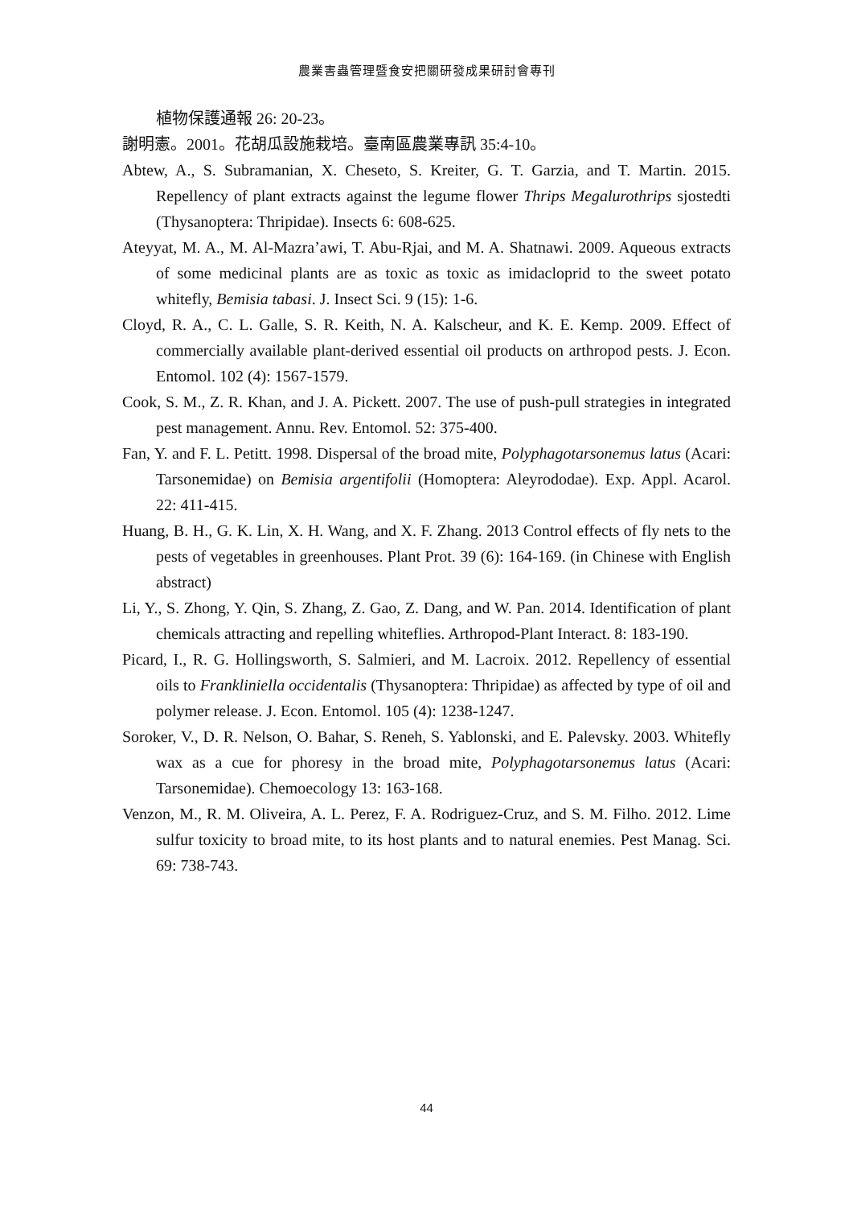農業害蟲管理暨食安把關研發成果研討會專刊
植物保護通報 26: 20-23。
謝明憲。2001。花胡瓜設施栽培。臺南區農業專訊 35:4-10。
Abtew, A., S. Subramanian, X. Cheseto, S. Kreiter, G. T. Garzia, and T. Martin. 2015. Repellency of plant extracts against the legume flower Thrips Megalurothrips sjostedti (Thysanoptera: Thripidae). Insects 6: 608-625.
Ateyyat, M. A., M. Al-Mazra’awi, T. Abu-Rjai, and M. A. Shatnawi. 2009. Aqueous extracts of some medicinal plants are as toxic as toxic as imidacloprid to the sweet potato whitefly, Bemisia tabasi. J. Insect Sci. 9 (15): 1-6.
Cloyd, R. A., C. L. Galle, S. R. Keith, N. A. Kalscheur, and K. E. Kemp. 2009. Effect of commercially available plant-derived essential oil products on arthropod pests. J. Econ. Entomol. 102 (4): 1567-1579.
Cook, S. M., Z. R. Khan, and J. A. Pickett. 2007. The use of push-pull strategies in integrated pest management. Annu. Rev. Entomol. 52: 375-400.
Fan, Y. and F. L. Petitt. 1998. Dispersal of the broad mite, Polyphagotarsonemus latus (Acari: Tarsonemidae) on Bemisia argentifolii (Homoptera: Aleyrododae). Exp. Appl. Acarol. 22: 411-415.
Huang, B. H., G. K. Lin, X. H. Wang, and X. F. Zhang. 2013 Control effects of fly nets to the pests of vegetables in greenhouses. Plant Prot. 39 (6): 164-169. (in Chinese with English abstract)
Li, Y., S. Zhong, Y. Qin, S. Zhang, Z. Gao, Z. Dang, and W. Pan. 2014. Identification of plant chemicals attracting and repelling whiteflies. Arthropod-Plant Interact. 8: 183-190.
Picard, I., R. G. Hollingsworth, S. Salmieri, and M. Lacroix. 2012. Repellency of essential oils to Frankliniella occidentalis (Thysanoptera: Thripidae) as affected by type of oil and polymer release. J. Econ. Entomol. 105 (4): 1238-1247.
Soroker, V., D. R. Nelson, O. Bahar, S. Reneh, S. Yablonski, and E. Palevsky. 2003. Whitefly wax as a cue for phoresy in the broad mite, Polyphagotarsonemus latus (Acari: Tarsonemidae). Chemoecology 13: 163-168.
Venzon, M., R. M. Oliveira, A. L. Perez, F. A. Rodriguez-Cruz, and S. M. Filho. 2012. Lime sulfur toxicity to broad mite, to its host plants and to natural enemies. Pest Manag. Sci. 69: 738-743.
44